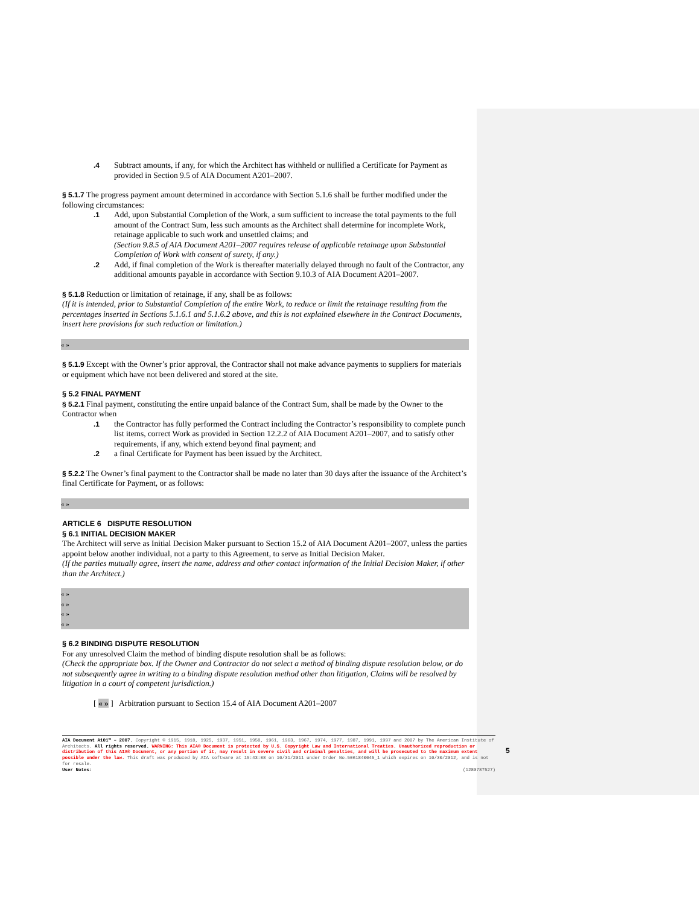.4 Subtract amounts, if any, for which the Architect has withheld or nullified a Certificate for Payment as provided in Section 9.5 of AIA Document A201–2007.
§ 5.1.7 The progress payment amount determined in accordance with Section 5.1.6 shall be further modified under the following circumstances:
.1 Add, upon Substantial Completion of the Work, a sum sufficient to increase the total payments to the full amount of the Contract Sum, less such amounts as the Architect shall determine for incomplete Work, retainage applicable to such work and unsettled claims; and
(Section 9.8.5 of AIA Document A201–2007 requires release of applicable retainage upon Substantial Completion of Work with consent of surety, if any.)
.2 Add, if final completion of the Work is thereafter materially delayed through no fault of the Contractor, any additional amounts payable in accordance with Section 9.10.3 of AIA Document A201–2007.
§ 5.1.8 Reduction or limitation of retainage, if any, shall be as follows:
(If it is intended, prior to Substantial Completion of the entire Work, to reduce or limit the retainage resulting from the percentages inserted in Sections 5.1.6.1 and 5.1.6.2 above, and this is not explained elsewhere in the Contract Documents, insert here provisions for such reduction or limitation.)
« »
§ 5.1.9 Except with the Owner’s prior approval, the Contractor shall not make advance payments to suppliers for materials or equipment which have not been delivered and stored at the site.
§ 5.2 FINAL PAYMENT
§ 5.2.1 Final payment, constituting the entire unpaid balance of the Contract Sum, shall be made by the Owner to the Contractor when
.1 the Contractor has fully performed the Contract including the Contractor’s responsibility to complete punch list items, correct Work as provided in Section 12.2.2 of AIA Document A201–2007, and to satisfy other requirements, if any, which extend beyond final payment; and
.2 a final Certificate for Payment has been issued by the Architect.
§ 5.2.2 The Owner’s final payment to the Contractor shall be made no later than 30 days after the issuance of the Architect’s final Certificate for Payment, or as follows:
« »
ARTICLE 6 DISPUTE RESOLUTION
§ 6.1 INITIAL DECISION MAKER
The Architect will serve as Initial Decision Maker pursuant to Section 15.2 of AIA Document A201–2007, unless the parties appoint below another individual, not a party to this Agreement, to serve as Initial Decision Maker.
(If the parties mutually agree, insert the name, address and other contact information of the Initial Decision Maker, if other than the Architect.)
« »
« »
« »
« »
§ 6.2 BINDING DISPUTE RESOLUTION
For any unresolved Claim the method of binding dispute resolution shall be as follows:
(Check the appropriate box. If the Owner and Contractor do not select a method of binding dispute resolution below, or do not subsequently agree in writing to a binding dispute resolution method other than litigation, Claims will be resolved by litigation in a court of competent jurisdiction.)
[ « » ] Arbitration pursuant to Section 15.4 of AIA Document A201–2007
AIA Document A101™ – 2007. Copyright © 1915, 1918, 1925, 1937, 1951, 1958, 1961, 1963, 1967, 1974, 1977, 1987, 1991, 1997 and 2007 by The American Institute of Architects. All rights reserved. WARNING: This AIA® Document is protected by U.S. Copyright Law and International Treaties. Unauthorized reproduction or distribution of this AIA® Document, or any portion of it, may result in severe civil and criminal penalties, and will be prosecuted to the maximum extent possible under the law. This draft was produced by AIA software at 15:43:08 on 10/31/2011 under Order No.5061840045_1 which expires on 10/30/2012, and is not for resale.
User Notes: (1280787527)
5